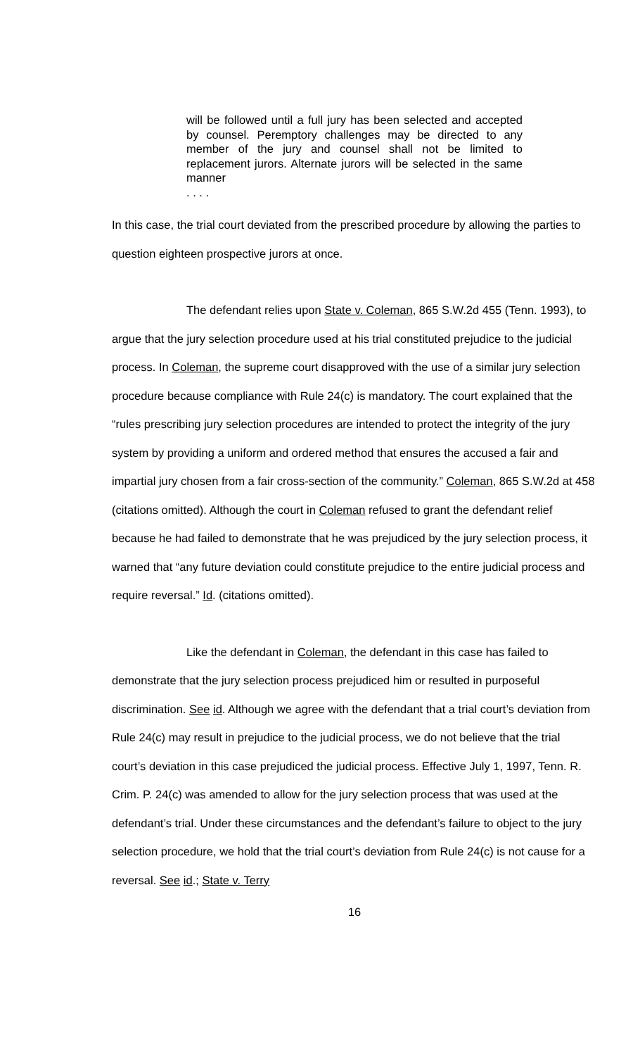will be followed until a full jury has been selected and accepted by counsel. Peremptory challenges may be directed to any member of the jury and counsel shall not be limited to replacement jurors. Alternate jurors will be selected in the same manner
. . . .
In this case, the trial court deviated from the prescribed procedure by allowing the parties to question eighteen prospective jurors at once.
The defendant relies upon State v. Coleman, 865 S.W.2d 455 (Tenn. 1993), to argue that the jury selection procedure used at his trial constituted prejudice to the judicial process. In Coleman, the supreme court disapproved with the use of a similar jury selection procedure because compliance with Rule 24(c) is mandatory. The court explained that the “rules prescribing jury selection procedures are intended to protect the integrity of the jury system by providing a uniform and ordered method that ensures the accused a fair and impartial jury chosen from a fair cross-section of the community.” Coleman, 865 S.W.2d at 458 (citations omitted). Although the court in Coleman refused to grant the defendant relief because he had failed to demonstrate that he was prejudiced by the jury selection process, it warned that “any future deviation could constitute prejudice to the entire judicial process and require reversal.” Id. (citations omitted).
Like the defendant in Coleman, the defendant in this case has failed to demonstrate that the jury selection process prejudiced him or resulted in purposeful discrimination. See id. Although we agree with the defendant that a trial court’s deviation from Rule 24(c) may result in prejudice to the judicial process, we do not believe that the trial court’s deviation in this case prejudiced the judicial process. Effective July 1, 1997, Tenn. R. Crim. P. 24(c) was amended to allow for the jury selection process that was used at the defendant’s trial. Under these circumstances and the defendant’s failure to object to the jury selection procedure, we hold that the trial court’s deviation from Rule 24(c) is not cause for a reversal. See id.; State v. Terry
16